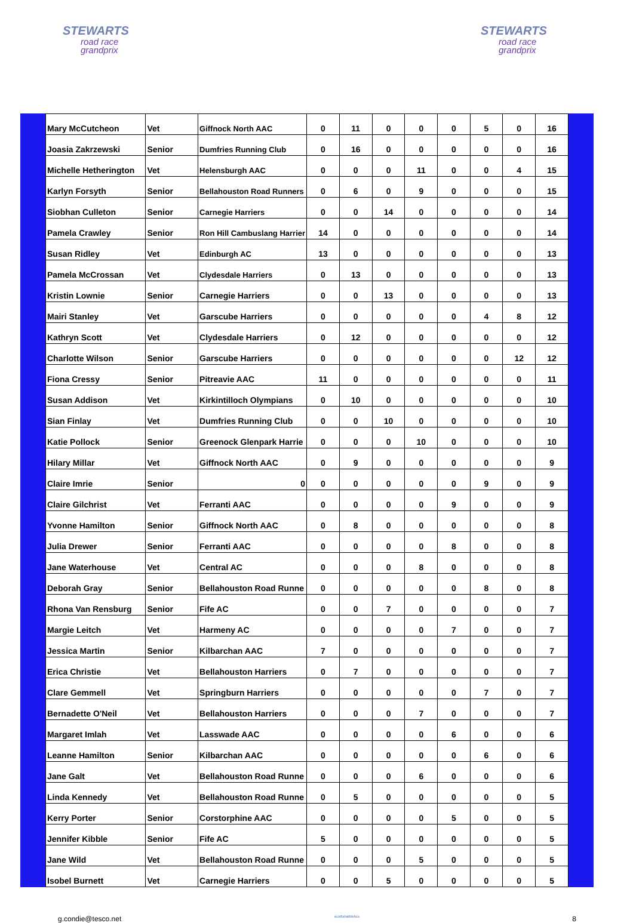STEWARTS
road race
grandprix
STEWARTS
road race
grandprix
| Mary McCutcheon | Vet | Giffnock North AAC | 0 | 11 | 0 | 0 | 0 | 5 | 0 | 16 |
| Joasia Zakrzewski | Senior | Dumfries Running Club | 0 | 16 | 0 | 0 | 0 | 0 | 0 | 16 |
| Michelle Hetherington | Vet | Helensburgh AAC | 0 | 0 | 0 | 11 | 0 | 0 | 4 | 15 |
| Karlyn Forsyth | Senior | Bellahouston Road Runners | 0 | 6 | 0 | 9 | 0 | 0 | 0 | 15 |
| Siobhan Culleton | Senior | Carnegie Harriers | 0 | 0 | 14 | 0 | 0 | 0 | 0 | 14 |
| Pamela Crawley | Senior | Ron Hill Cambuslang Harrier | 14 | 0 | 0 | 0 | 0 | 0 | 0 | 14 |
| Susan Ridley | Vet | Edinburgh AC | 13 | 0 | 0 | 0 | 0 | 0 | 0 | 13 |
| Pamela McCrossan | Vet | Clydesdale Harriers | 0 | 13 | 0 | 0 | 0 | 0 | 0 | 13 |
| Kristin Lownie | Senior | Carnegie Harriers | 0 | 0 | 13 | 0 | 0 | 0 | 0 | 13 |
| Mairi Stanley | Vet | Garscube Harriers | 0 | 0 | 0 | 0 | 0 | 4 | 8 | 12 |
| Kathryn Scott | Vet | Clydesdale Harriers | 0 | 12 | 0 | 0 | 0 | 0 | 0 | 12 |
| Charlotte Wilson | Senior | Garscube Harriers | 0 | 0 | 0 | 0 | 0 | 0 | 12 | 12 |
| Fiona Cressy | Senior | Pitreavie AAC | 11 | 0 | 0 | 0 | 0 | 0 | 0 | 11 |
| Susan Addison | Vet | Kirkintilloch Olympians | 0 | 10 | 0 | 0 | 0 | 0 | 0 | 10 |
| Sian Finlay | Vet | Dumfries Running Club | 0 | 0 | 10 | 0 | 0 | 0 | 0 | 10 |
| Katie Pollock | Senior | Greenock Glenpark Harrie | 0 | 0 | 0 | 10 | 0 | 0 | 0 | 10 |
| Hilary Millar | Vet | Giffnock North AAC | 0 | 9 | 0 | 0 | 0 | 0 | 0 | 9 |
| Claire Imrie | Senior | 0 | 0 | 0 | 0 | 0 | 0 | 9 | 0 | 9 |
| Claire Gilchrist | Vet | Ferranti AAC | 0 | 0 | 0 | 0 | 9 | 0 | 0 | 9 |
| Yvonne Hamilton | Senior | Giffnock North AAC | 0 | 8 | 0 | 0 | 0 | 0 | 0 | 8 |
| Julia Drewer | Senior | Ferranti AAC | 0 | 0 | 0 | 0 | 8 | 0 | 0 | 8 |
| Jane Waterhouse | Vet | Central AC | 0 | 0 | 0 | 8 | 0 | 0 | 0 | 8 |
| Deborah Gray | Senior | Bellahouston Road Runne | 0 | 0 | 0 | 0 | 0 | 8 | 0 | 8 |
| Rhona Van Rensburg | Senior | Fife AC | 0 | 0 | 7 | 0 | 0 | 0 | 0 | 7 |
| Margie Leitch | Vet | Harmeny AC | 0 | 0 | 0 | 0 | 7 | 0 | 0 | 7 |
| Jessica Martin | Senior | Kilbarchan AAC | 7 | 0 | 0 | 0 | 0 | 0 | 0 | 7 |
| Erica Christie | Vet | Bellahouston Harriers | 0 | 7 | 0 | 0 | 0 | 0 | 0 | 7 |
| Clare Gemmell | Vet | Springburn Harriers | 0 | 0 | 0 | 0 | 0 | 7 | 0 | 7 |
| Bernadette O'Neil | Vet | Bellahouston Harriers | 0 | 0 | 0 | 7 | 0 | 0 | 0 | 7 |
| Margaret Imlah | Vet | Lasswade AAC | 0 | 0 | 0 | 0 | 6 | 0 | 0 | 6 |
| Leanne Hamilton | Senior | Kilbarchan AAC | 0 | 0 | 0 | 0 | 0 | 6 | 0 | 6 |
| Jane Galt | Vet | Bellahouston Road Runne | 0 | 0 | 0 | 6 | 0 | 0 | 0 | 6 |
| Linda Kennedy | Vet | Bellahouston Road Runne | 0 | 5 | 0 | 0 | 0 | 0 | 0 | 5 |
| Kerry Porter | Senior | Corstorphine AAC | 0 | 0 | 0 | 0 | 5 | 0 | 0 | 5 |
| Jennifer Kibble | Senior | Fife AC | 5 | 0 | 0 | 0 | 0 | 0 | 0 | 5 |
| Jane Wild | Vet | Bellahouston Road Runne | 0 | 0 | 0 | 5 | 0 | 0 | 0 | 5 |
| Isobel Burnett | Vet | Carnegie Harriers | 0 | 0 | 5 | 0 | 0 | 0 | 0 | 5 |
g.condie@tesco.net scottishathletics 8